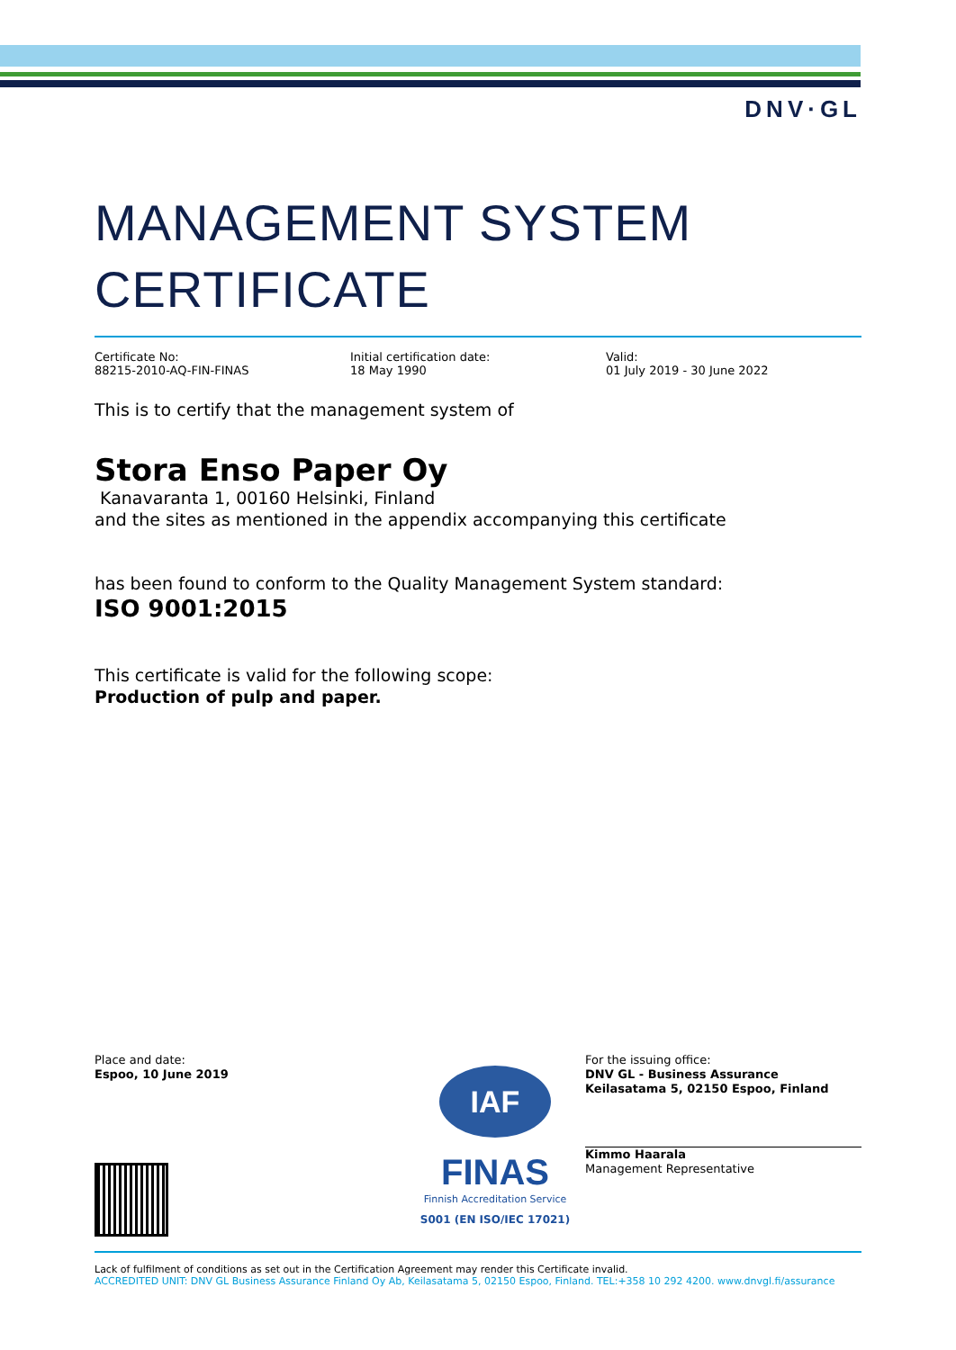DNV·GL
MANAGEMENT SYSTEM CERTIFICATE
Certificate No:
88215-2010-AQ-FIN-FINAS
Initial certification date:
18 May 1990
Valid:
01 July 2019 - 30 June 2022
This is to certify that the management system of
Stora Enso Paper Oy
Kanavaranta 1, 00160 Helsinki, Finland
and the sites as mentioned in the appendix accompanying this certificate
has been found to conform to the Quality Management System standard:
ISO 9001:2015
This certificate is valid for the following scope:
Production of pulp and paper.
Place and date:
Espoo, 10 June 2019
IAF
FINAS
Finnish Accreditation Service
S001 (EN ISO/IEC 17021)
For the issuing office:
DNV GL - Business Assurance
Keilasatama 5, 02150 Espoo, Finland
Kimmo Haarala
Management Representative
Lack of fulfilment of conditions as set out in the Certification Agreement may render this Certificate invalid.
ACCREDITED UNIT: DNV GL Business Assurance Finland Oy Ab, Keilasatama 5, 02150 Espoo, Finland. TEL:+358 10 292 4200. www.dnvgl.fi/assurance